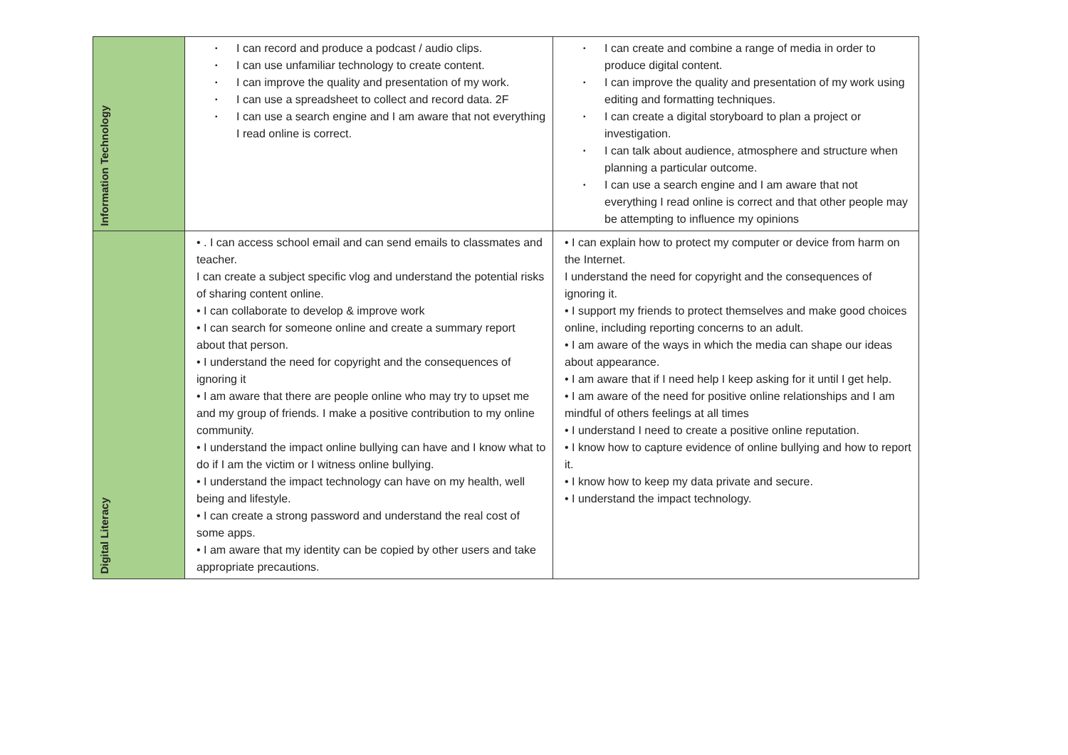| Information Technology | • I can record and produce a podcast / audio clips. • I can use unfamiliar technology to create content. • I can improve the quality and presentation of my work. • I can use a spreadsheet to collect and record data. 2F • I can use a search engine and I am aware that not everything I read online is correct. | • I can create and combine a range of media in order to produce digital content. • I can improve the quality and presentation of my work using editing and formatting techniques. • I can create a digital storyboard to plan a project or investigation. • I can talk about audience, atmosphere and structure when planning a particular outcome. • I can use a search engine and I am aware that not everything I read online is correct and that other people may be attempting to influence my opinions |
| Digital Literacy | • . I can access school email and can send emails to classmates and teacher. I can create a subject specific vlog and understand the potential risks of sharing content online. • I can collaborate to develop & improve work • I can search for someone online and create a summary report about that person. • I understand the need for copyright and the consequences of ignoring it • I am aware that there are people online who may try to upset me and my group of friends. I make a positive contribution to my online community. • I understand the impact online bullying can have and I know what to do if I am the victim or I witness online bullying. • I understand the impact technology can have on my health, well being and lifestyle. • I can create a strong password and understand the real cost of some apps. • I am aware that my identity can be copied by other users and take appropriate precautions. | • I can explain how to protect my computer or device from harm on the Internet. I understand the need for copyright and the consequences of ignoring it. • I support my friends to protect themselves and make good choices online, including reporting concerns to an adult. • I am aware of the ways in which the media can shape our ideas about appearance. • I am aware that if I need help I keep asking for it until I get help. • I am aware of the need for positive online relationships and I am mindful of others feelings at all times • I understand I need to create a positive online reputation. • I know how to capture evidence of online bullying and how to report it. • I know how to keep my data private and secure. • I understand the impact technology. |